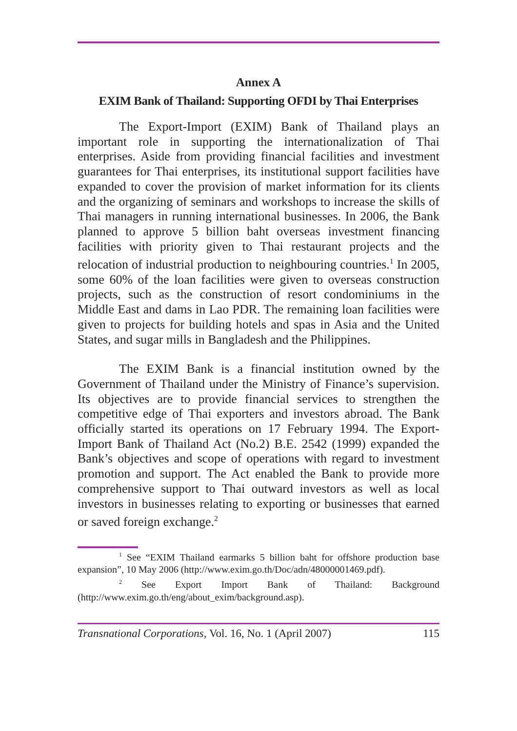Annex A
EXIM Bank of Thailand: Supporting OFDI by Thai Enterprises
The Export-Import (EXIM) Bank of Thailand plays an important role in supporting the internationalization of Thai enterprises. Aside from providing financial facilities and investment guarantees for Thai enterprises, its institutional support facilities have expanded to cover the provision of market information for its clients and the organizing of seminars and workshops to increase the skills of Thai managers in running international businesses. In 2006, the Bank planned to approve 5 billion baht overseas investment financing facilities with priority given to Thai restaurant projects and the relocation of industrial production to neighbouring countries.<sup>1</sup> In 2005, some 60% of the loan facilities were given to overseas construction projects, such as the construction of resort condominiums in the Middle East and dams in Lao PDR. The remaining loan facilities were given to projects for building hotels and spas in Asia and the United States, and sugar mills in Bangladesh and the Philippines.
The EXIM Bank is a financial institution owned by the Government of Thailand under the Ministry of Finance’s supervision. Its objectives are to provide financial services to strengthen the competitive edge of Thai exporters and investors abroad. The Bank officially started its operations on 17 February 1994. The Export-Import Bank of Thailand Act (No.2) B.E. 2542 (1999) expanded the Bank’s objectives and scope of operations with regard to investment promotion and support. The Act enabled the Bank to provide more comprehensive support to Thai outward investors as well as local investors in businesses relating to exporting or businesses that earned or saved foreign exchange.<sup>2</sup>
<sup>1</sup> See “EXIM Thailand earmarks 5 billion baht for offshore production base expansion”, 10 May 2006 (http://www.exim.go.th/Doc/adn/48000001469.pdf).
<sup>2</sup> See Export Import Bank of Thailand: Background (http://www.exim.go.th/eng/about_exim/background.asp).
Transnational Corporations, Vol. 16, No. 1 (April 2007) 115